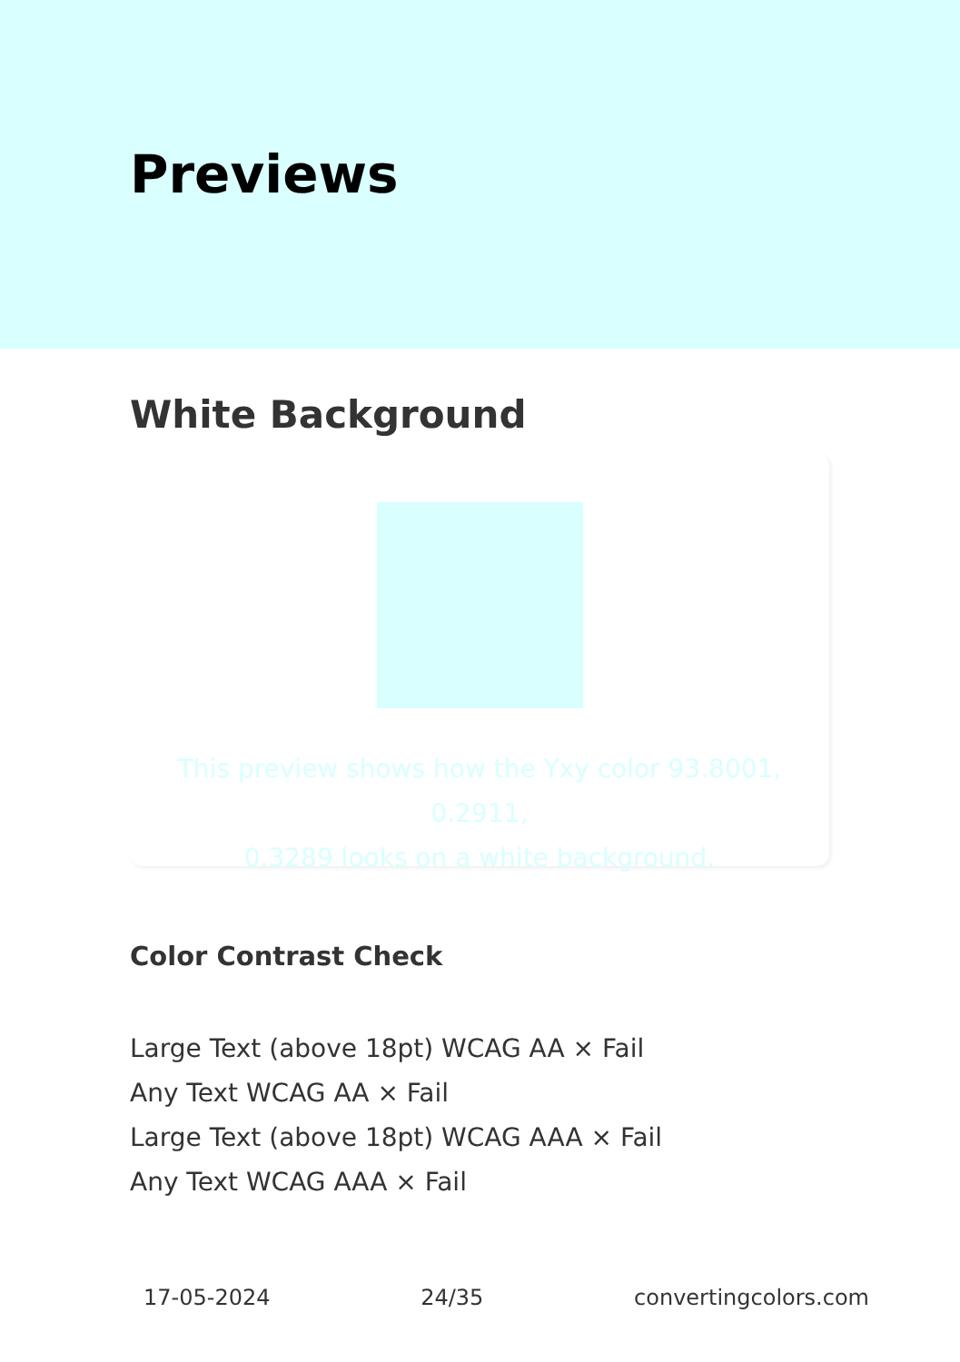Previews
White Background
This preview shows how the Yxy color 93.8001, 0.2911,
0.3289 looks on a white background.
Color Contrast Check
Large Text (above 18pt) WCAG AA × Fail
Any Text WCAG AA × Fail
Large Text (above 18pt) WCAG AAA × Fail
Any Text WCAG AAA × Fail
17-05-2024 24/35 convertingcolors.com